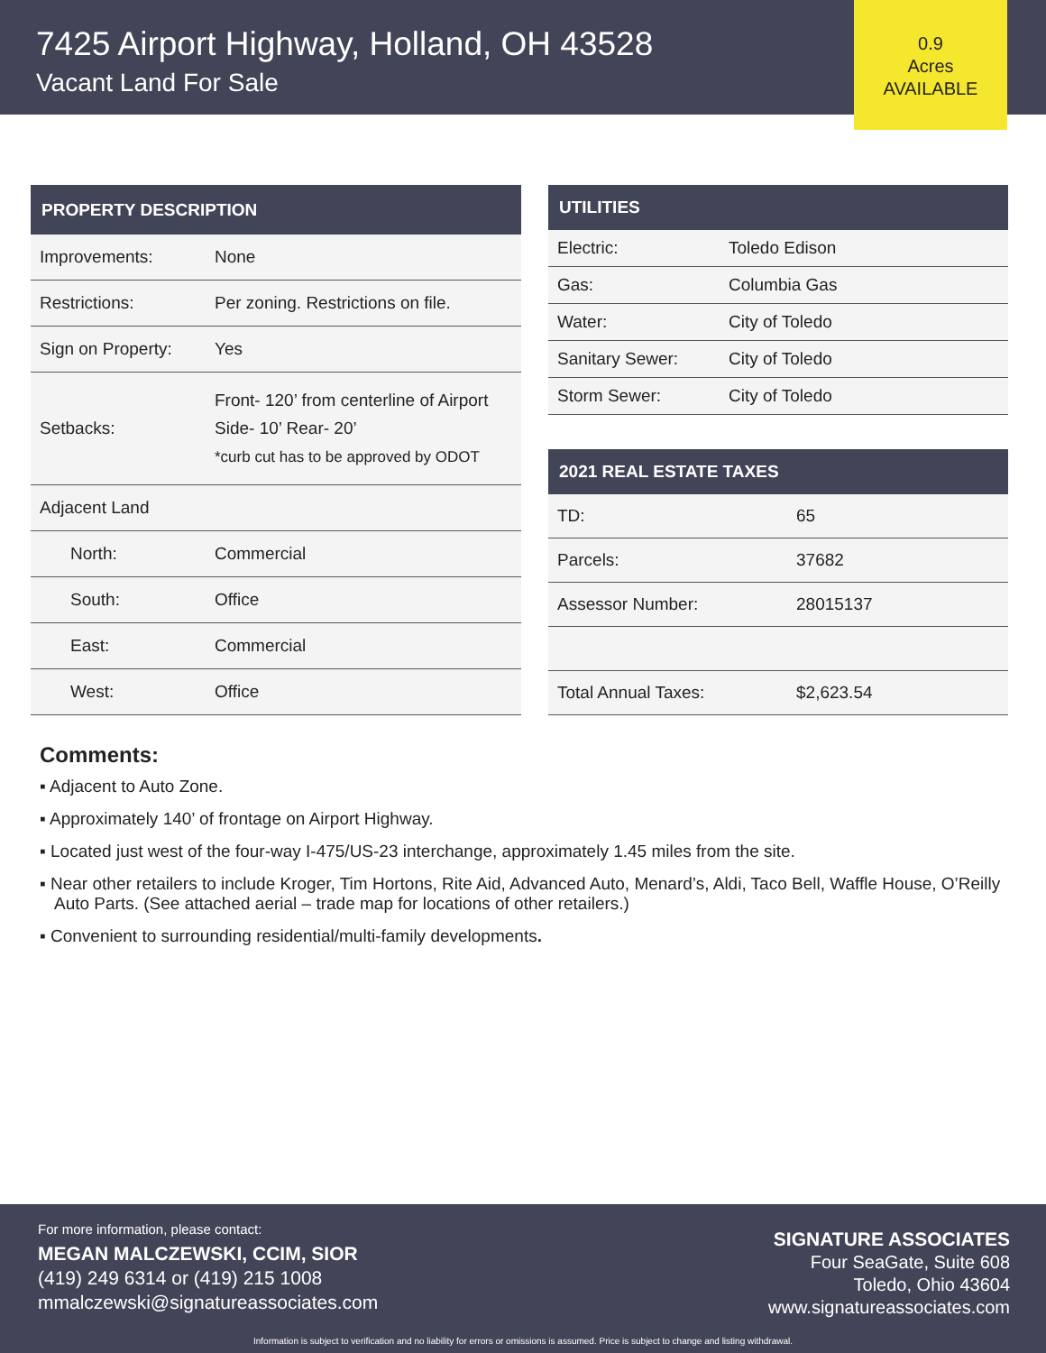7425 Airport Highway, Holland, OH 43528
Vacant Land For Sale
0.9
Acres
AVAILABLE
| PROPERTY DESCRIPTION | |
| --- | --- |
| Improvements: | None |
| Restrictions: | Per zoning. Restrictions on file. |
| Sign on Property: | Yes |
| Setbacks: | Front- 120’ from centerline of Airport Side- 10’ Rear- 20’ *curb cut has to be approved by ODOT |
| Adjacent Land | |
| North: | Commercial |
| South: | Office |
| East: | Commercial |
| West: | Office |
| UTILITIES | |
| --- | --- |
| Electric: | Toledo Edison |
| Gas: | Columbia Gas |
| Water: | City of Toledo |
| Sanitary Sewer: | City of Toledo |
| Storm Sewer: | City of Toledo |
| 2021 REAL ESTATE TAXES | |
| --- | --- |
| TD: | 65 |
| Parcels: | 37682 |
| Assessor Number: | 28015137 |
| Total Annual Taxes: | $2,623.54 |
Comments:
▪ Adjacent to Auto Zone.
▪ Approximately 140’ of frontage on Airport Highway.
▪ Located just west of the four-way I-475/US-23 interchange, approximately 1.45 miles from the site.
▪ Near other retailers to include Kroger, Tim Hortons, Rite Aid, Advanced Auto, Menard’s, Aldi, Taco Bell, Waffle House, O’Reilly Auto Parts. (See attached aerial – trade map for locations of other retailers.)
▪ Convenient to surrounding residential/multi-family developments.
For more information, please contact:
MEGAN MALCZEWSKI, CCIM, SIOR
(419) 249 6314 or (419) 215 1008
mmalczewski@signatureassociates.com
SIGNATURE ASSOCIATES
Four SeaGate, Suite 608
Toledo, Ohio 43604
www.signatureassociates.com
Information is subject to verification and no liability for errors or omissions is assumed. Price is subject to change and listing withdrawal.